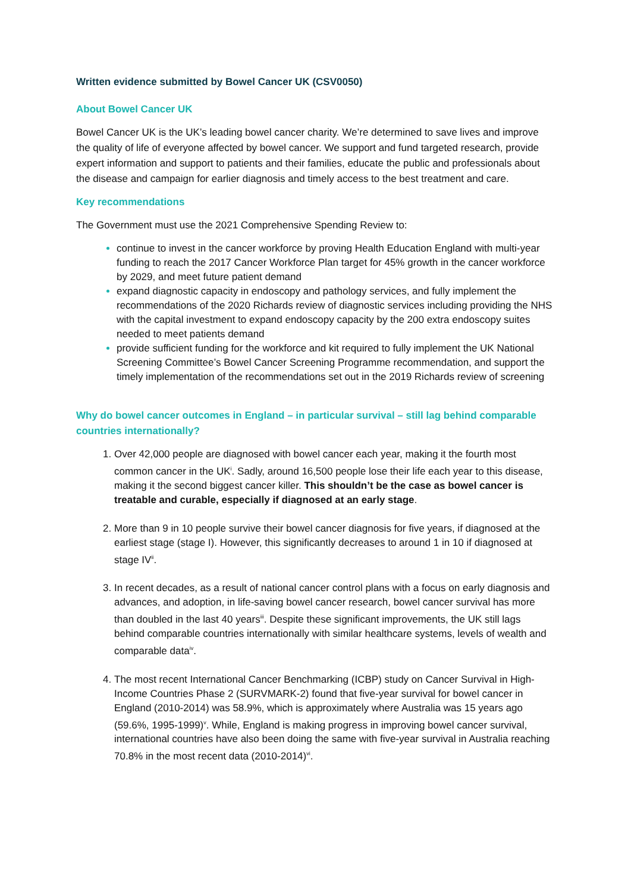Written evidence submitted by Bowel Cancer UK (CSV0050)
About Bowel Cancer UK
Bowel Cancer UK is the UK’s leading bowel cancer charity. We’re determined to save lives and improve the quality of life of everyone affected by bowel cancer. We support and fund targeted research, provide expert information and support to patients and their families, educate the public and professionals about the disease and campaign for earlier diagnosis and timely access to the best treatment and care.
Key recommendations
The Government must use the 2021 Comprehensive Spending Review to:
continue to invest in the cancer workforce by proving Health Education England with multi-year funding to reach the 2017 Cancer Workforce Plan target for 45% growth in the cancer workforce by 2029, and meet future patient demand
expand diagnostic capacity in endoscopy and pathology services, and fully implement the recommendations of the 2020 Richards review of diagnostic services including providing the NHS with the capital investment to expand endoscopy capacity by the 200 extra endoscopy suites needed to meet patients demand
provide sufficient funding for the workforce and kit required to fully implement the UK National Screening Committee’s Bowel Cancer Screening Programme recommendation, and support the timely implementation of the recommendations set out in the 2019 Richards review of screening
Why do bowel cancer outcomes in England – in particular survival – still lag behind comparable countries internationally?
Over 42,000 people are diagnosed with bowel cancer each year, making it the fourth most common cancer in the UK<sup>i</sup>. Sadly, around 16,500 people lose their life each year to this disease, making it the second biggest cancer killer. This shouldn’t be the case as bowel cancer is treatable and curable, especially if diagnosed at an early stage.
More than 9 in 10 people survive their bowel cancer diagnosis for five years, if diagnosed at the earliest stage (stage I). However, this significantly decreases to around 1 in 10 if diagnosed at stage IV<sup>ii</sup>.
In recent decades, as a result of national cancer control plans with a focus on early diagnosis and advances, and adoption, in life-saving bowel cancer research, bowel cancer survival has more than doubled in the last 40 years<sup>iii</sup>. Despite these significant improvements, the UK still lags behind comparable countries internationally with similar healthcare systems, levels of wealth and comparable data<sup>iv</sup>.
The most recent International Cancer Benchmarking (ICBP) study on Cancer Survival in High-Income Countries Phase 2 (SURVMARK-2) found that five-year survival for bowel cancer in England (2010-2014) was 58.9%, which is approximately where Australia was 15 years ago (59.6%, 1995-1999)<sup>v</sup>. While, England is making progress in improving bowel cancer survival, international countries have also been doing the same with five-year survival in Australia reaching 70.8% in the most recent data (2010-2014)<sup>vi</sup>.